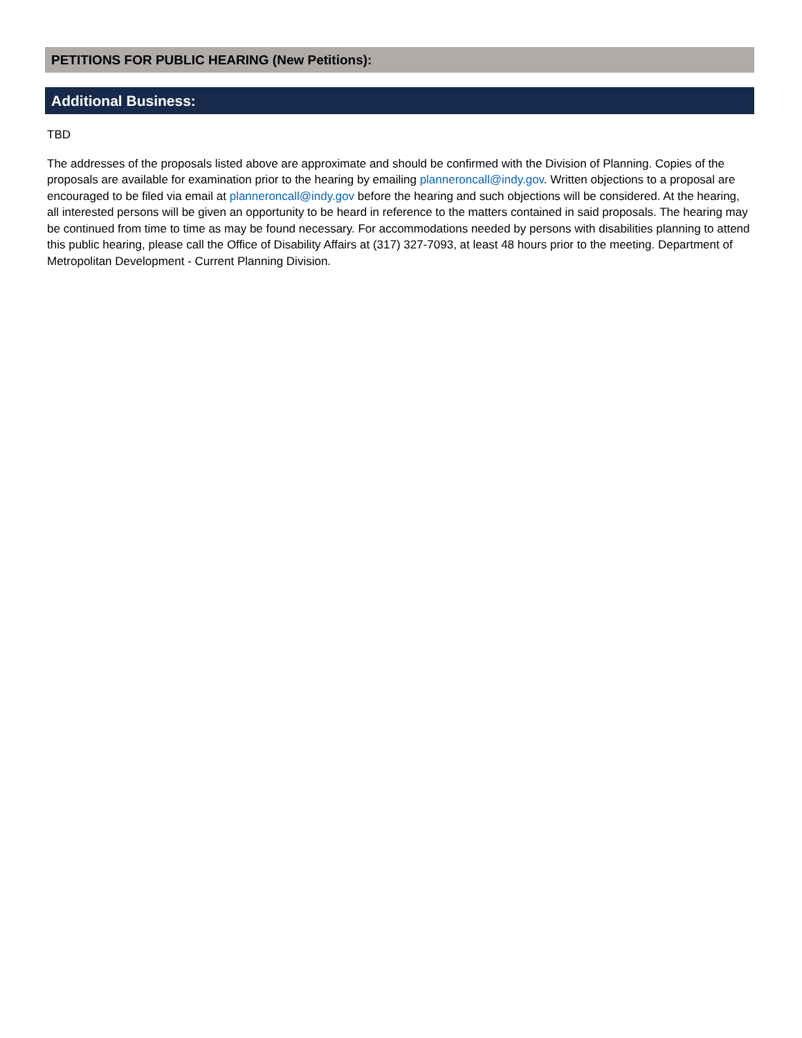PETITIONS FOR PUBLIC HEARING (New Petitions):
Additional Business:
TBD
The addresses of the proposals listed above are approximate and should be confirmed with the Division of Planning. Copies of the proposals are available for examination prior to the hearing by emailing planneroncall@indy.gov. Written objections to a proposal are encouraged to be filed via email at planneroncall@indy.gov before the hearing and such objections will be considered. At the hearing, all interested persons will be given an opportunity to be heard in reference to the matters contained in said proposals. The hearing may be continued from time to time as may be found necessary. For accommodations needed by persons with disabilities planning to attend this public hearing, please call the Office of Disability Affairs at (317) 327-7093, at least 48 hours prior to the meeting. Department of Metropolitan Development - Current Planning Division.